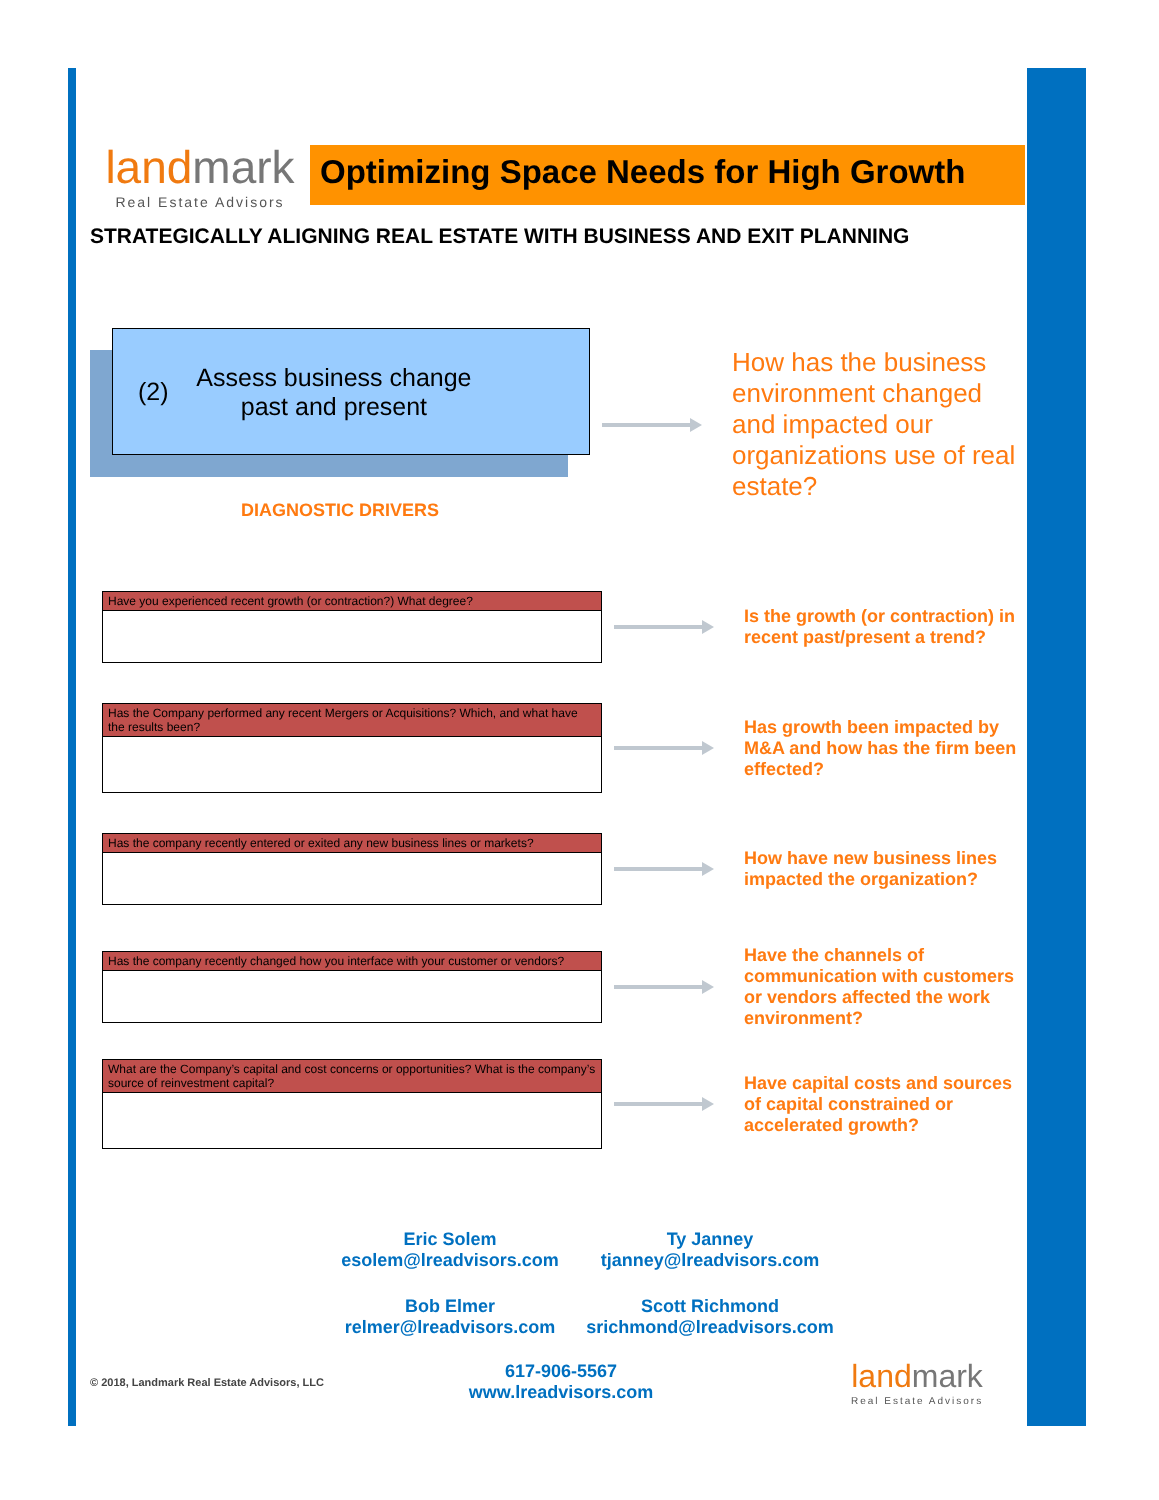landmark
Real Estate Advisors
Optimizing Space Needs for High Growth
STRATEGICALLY ALIGNING REAL ESTATE WITH BUSINESS AND EXIT PLANNING
(2) Assess business change
past and present
DIAGNOSTIC DRIVERS
How has the business environment changed and impacted our organizations use of real estate?
Have you experienced recent growth (or contraction?) What degree?
Is the growth (or contraction) in recent past/present a trend?
Has the Company performed any recent Mergers or Acquisitions? Which, and what have the results been?
Has growth been impacted by M&A and how has the firm been effected?
Has the company recently entered or exited any new business lines or markets?
How have new business lines impacted the organization?
Has the company recently changed how you interface with your customer or vendors?
Have the channels of communication with customers or vendors affected the work environment?
What are the Company’s capital and cost concerns or opportunities? What is the company’s source of reinvestment capital?
Have capital costs and sources of capital constrained or accelerated growth?
Eric Solem
esolem@lreadvisors.com
Ty Janney
tjanney@lreadvisors.com
Bob Elmer
relmer@lreadvisors.com
Scott Richmond
srichmond@lreadvisors.com
© 2018, Landmark Real Estate Advisors, LLC
617-906-5567
www.lreadvisors.com
landmark
Real Estate Advisors